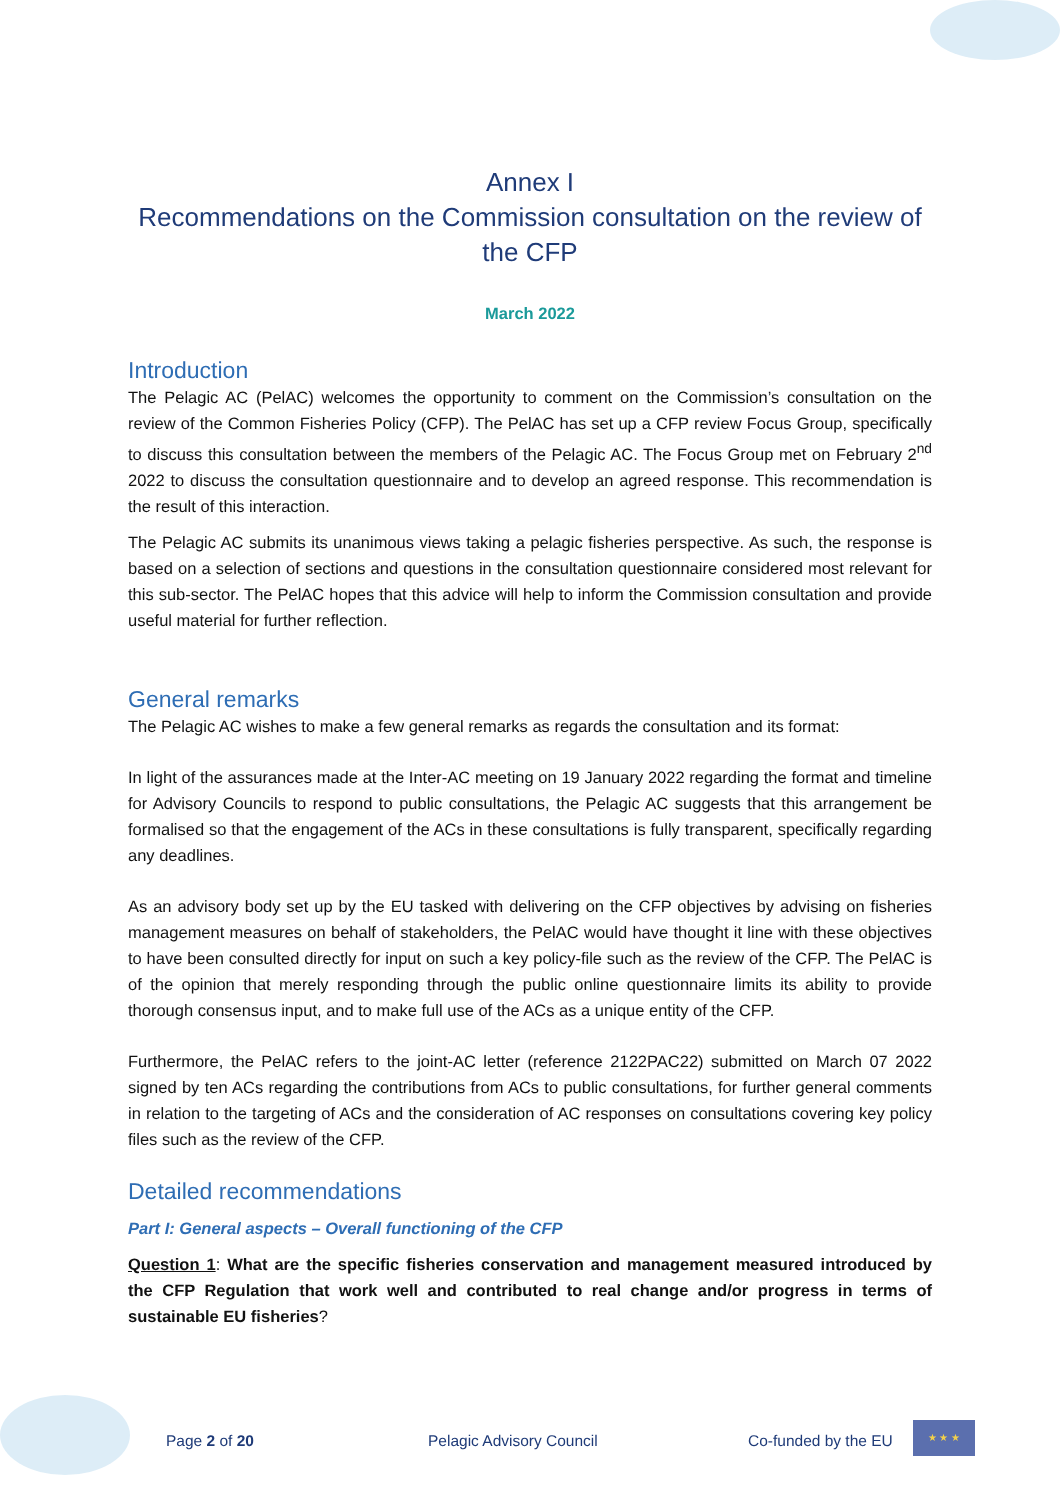Annex I
Recommendations on the Commission consultation on the review of the CFP
March 2022
Introduction
The Pelagic AC (PelAC) welcomes the opportunity to comment on the Commission’s consultation on the review of the Common Fisheries Policy (CFP). The PelAC has set up a CFP review Focus Group, specifically to discuss this consultation between the members of the Pelagic AC. The Focus Group met on February 2<sup>nd</sup> 2022 to discuss the consultation questionnaire and to develop an agreed response. This recommendation is the result of this interaction.
The Pelagic AC submits its unanimous views taking a pelagic fisheries perspective. As such, the response is based on a selection of sections and questions in the consultation questionnaire considered most relevant for this sub-sector. The PelAC hopes that this advice will help to inform the Commission consultation and provide useful material for further reflection.
General remarks
The Pelagic AC wishes to make a few general remarks as regards the consultation and its format:
In light of the assurances made at the Inter-AC meeting on 19 January 2022 regarding the format and timeline for Advisory Councils to respond to public consultations, the Pelagic AC suggests that this arrangement be formalised so that the engagement of the ACs in these consultations is fully transparent, specifically regarding any deadlines.
As an advisory body set up by the EU tasked with delivering on the CFP objectives by advising on fisheries management measures on behalf of stakeholders, the PelAC would have thought it line with these objectives to have been consulted directly for input on such a key policy-file such as the review of the CFP. The PelAC is of the opinion that merely responding through the public online questionnaire limits its ability to provide thorough consensus input, and to make full use of the ACs as a unique entity of the CFP.
Furthermore, the PelAC refers to the joint-AC letter (reference 2122PAC22) submitted on March 07 2022 signed by ten ACs regarding the contributions from ACs to public consultations, for further general comments in relation to the targeting of ACs and the consideration of AC responses on consultations covering key policy files such as the review of the CFP.
Detailed recommendations
Part I: General aspects – Overall functioning of the CFP
Question 1: What are the specific fisheries conservation and management measured introduced by the CFP Regulation that work well and contributed to real change and/or progress in terms of sustainable EU fisheries?
Page 2 of 20 Pelagic Advisory Council Co-funded by the EU
★ ★ ★